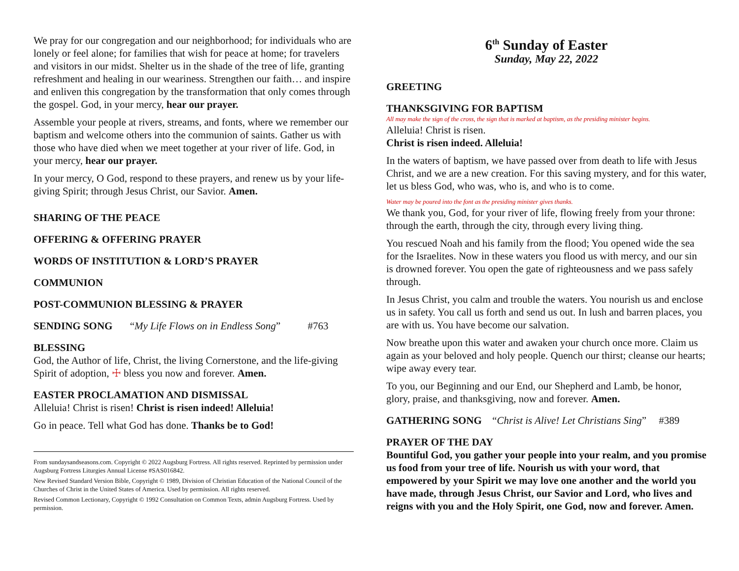We pray for our congregation and our neighborhood; for individuals who are lonely or feel alone; for families that wish for peace at home; for travelers and visitors in our midst. Shelter us in the shade of the tree of life, granting refreshment and healing in our weariness. Strengthen our faith… and inspire and enliven this congregation by the transformation that only comes through the gospel. God, in your mercy, hear our prayer.
Assemble your people at rivers, streams, and fonts, where we remember our baptism and welcome others into the communion of saints. Gather us with those who have died when we meet together at your river of life. God, in your mercy, hear our prayer.
In your mercy, O God, respond to these prayers, and renew us by your life-giving Spirit; through Jesus Christ, our Savior. Amen.
SHARING OF THE PEACE
OFFERING & OFFERING PRAYER
WORDS OF INSTITUTION & LORD’S PRAYER
COMMUNION
POST-COMMUNION BLESSING & PRAYER
SENDING SONG “My Life Flows on in Endless Song” #763
BLESSING
God, the Author of life, Christ, the living Cornerstone, and the life-giving Spirit of adoption, ☩ bless you now and forever. Amen.
EASTER PROCLAMATION AND DISMISSAL
Alleluia! Christ is risen! Christ is risen indeed! Alleluia!
Go in peace. Tell what God has done. Thanks be to God!
From sundaysandseasons.com. Copyright © 2022 Augsburg Fortress. All rights reserved. Reprinted by permission under Augsburg Fortress Liturgies Annual License #SAS016842.
New Revised Standard Version Bible, Copyright © 1989, Division of Christian Education of the National Council of the Churches of Christ in the United States of America. Used by permission. All rights reserved.
Revised Common Lectionary, Copyright © 1992 Consultation on Common Texts, admin Augsburg Fortress. Used by permission.
6<sup>th</sup> Sunday of Easter
Sunday, May 22, 2022
GREETING
THANKSGIVING FOR BAPTISM
All may make the sign of the cross, the sign that is marked at baptism, as the presiding minister begins.
Alleluia! Christ is risen.
Christ is risen indeed. Alleluia!
In the waters of baptism, we have passed over from death to life with Jesus Christ, and we are a new creation. For this saving mystery, and for this water, let us bless God, who was, who is, and who is to come.
Water may be poured into the font as the presiding minister gives thanks.
We thank you, God, for your river of life, flowing freely from your throne: through the earth, through the city, through every living thing.
You rescued Noah and his family from the flood; You opened wide the sea for the Israelites. Now in these waters you flood us with mercy, and our sin is drowned forever. You open the gate of righteousness and we pass safely through.
In Jesus Christ, you calm and trouble the waters. You nourish us and enclose us in safety. You call us forth and send us out. In lush and barren places, you are with us. You have become our salvation.
Now breathe upon this water and awaken your church once more. Claim us again as your beloved and holy people. Quench our thirst; cleanse our hearts; wipe away every tear.
To you, our Beginning and our End, our Shepherd and Lamb, be honor, glory, praise, and thanksgiving, now and forever. Amen.
GATHERING SONG “Christ is Alive! Let Christians Sing” #389
PRAYER OF THE DAY
Bountiful God, you gather your people into your realm, and you promise us food from your tree of life. Nourish us with your word, that empowered by your Spirit we may love one another and the world you have made, through Jesus Christ, our Savior and Lord, who lives and reigns with you and the Holy Spirit, one God, now and forever. Amen.